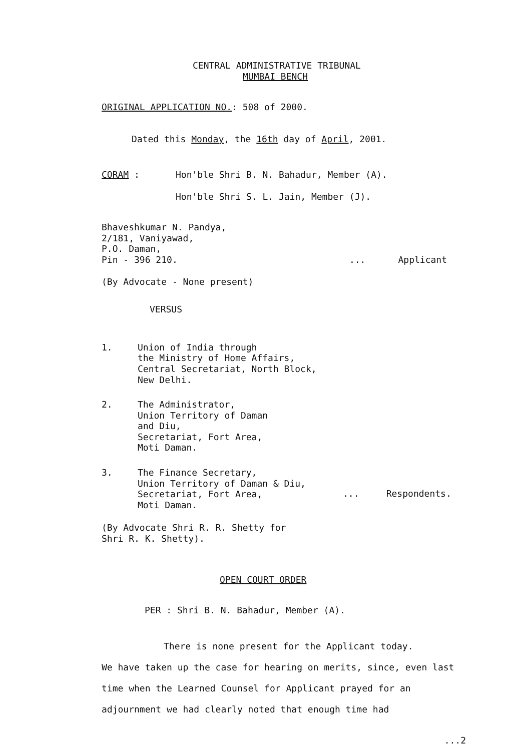CENTRAL ADMINISTRATIVE TRIBUNAL
MUMBAI BENCH
ORIGINAL APPLICATION NO.: 508 of 2000.
Dated this Monday, the 16th day of April, 2001.
CORAM : Hon'ble Shri B. N. Bahadur, Member (A).
Hon'ble Shri S. L. Jain, Member (J).
Bhaveshkumar N. Pandya,
2/181, Vaniyawad,
P.O. Daman,
Pin - 396 210.... Applicant
(By Advocate - None present)
VERSUS
1. Union of India through
the Ministry of Home Affairs,
Central Secretariat, North Block,
New Delhi.
2. The Administrator,
Union Territory of Daman
and Diu,
Secretariat, Fort Area,
Moti Daman.
3. The Finance Secretary,
Union Territory of Daman & Diu,
Secretariat, Fort Area,
Moti Daman.... Respondents.
(By Advocate Shri R. R. Shetty for
Shri R. K. Shetty).
OPEN COURT ORDER
PER : Shri B. N. Bahadur, Member (A).
There is none present for the Applicant today.
We have taken up the case for hearing on merits, since, even last time when the Learned Counsel for Applicant prayed for an adjournment we had clearly noted that enough time had
...2